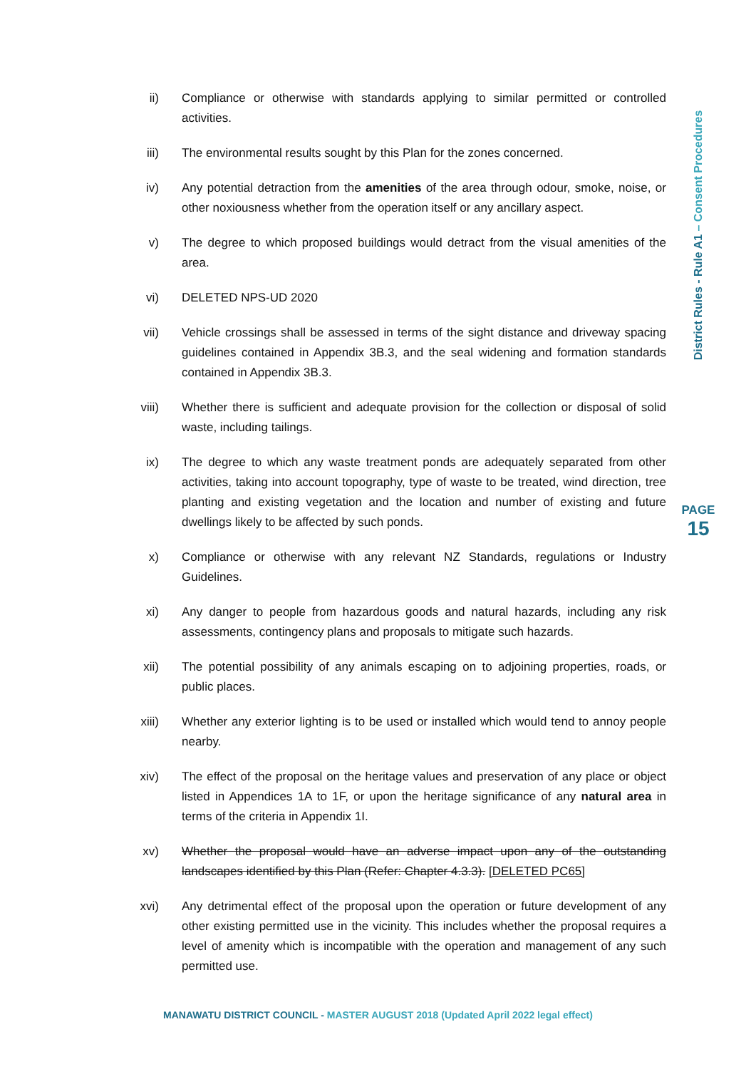ii) Compliance or otherwise with standards applying to similar permitted or controlled activities.
iii)
The environmental results sought by this Plan for the zones concerned.
iv) Any potential detraction from the amenities of the area through odour, smoke, noise, or other noxiousness whether from the operation itself or any ancillary aspect.
v) The degree to which proposed buildings would detract from the visual amenities of the area.
vi) DELETED NPS-UD 2020
vii)
Vehicle crossings shall be assessed in terms of the sight distance and driveway spacing guidelines contained in Appendix 3B.3, and the seal widening and formation standards contained in Appendix 3B.3.
viii)
Whether there is sufficient and adequate provision for the collection or disposal of solid waste, including tailings.
ix) The degree to which any waste treatment ponds are adequately separated from other activities, taking into account topography, type of waste to be treated, wind direction, tree planting and existing vegetation and the location and number of existing and future dwellings likely to be affected by such ponds.
x) Compliance or otherwise with any relevant NZ Standards, regulations or Industry Guidelines.
xi) Any danger to people from hazardous goods and natural hazards, including any risk assessments, contingency plans and proposals to mitigate such hazards.
xii)
The potential possibility of any animals escaping on to adjoining properties, roads, or public places.
xiii)
Whether any exterior lighting is to be used or installed which would tend to annoy people nearby.
xiv)
The effect of the proposal on the heritage values and preservation of any place or object listed in Appendices 1A to 1F, or upon the heritage significance of any natural area in terms of the criteria in Appendix 1I.
xv) Whether the proposal would have an adverse impact upon any of the outstanding landscapes identified by this Plan (Refer: Chapter 4.3.3). [DELETED PC65]
xvi)
Any detrimental effect of the proposal upon the operation or future development of any other existing permitted use in the vicinity. This includes whether the proposal requires a level of amenity which is incompatible with the operation and management of any such permitted use.
District Rules - Rule A1 – Consent Procedures
PAGE
15
MANAWATU DISTRICT COUNCIL - MASTER AUGUST 2018 (Updated April 2022 legal effect)